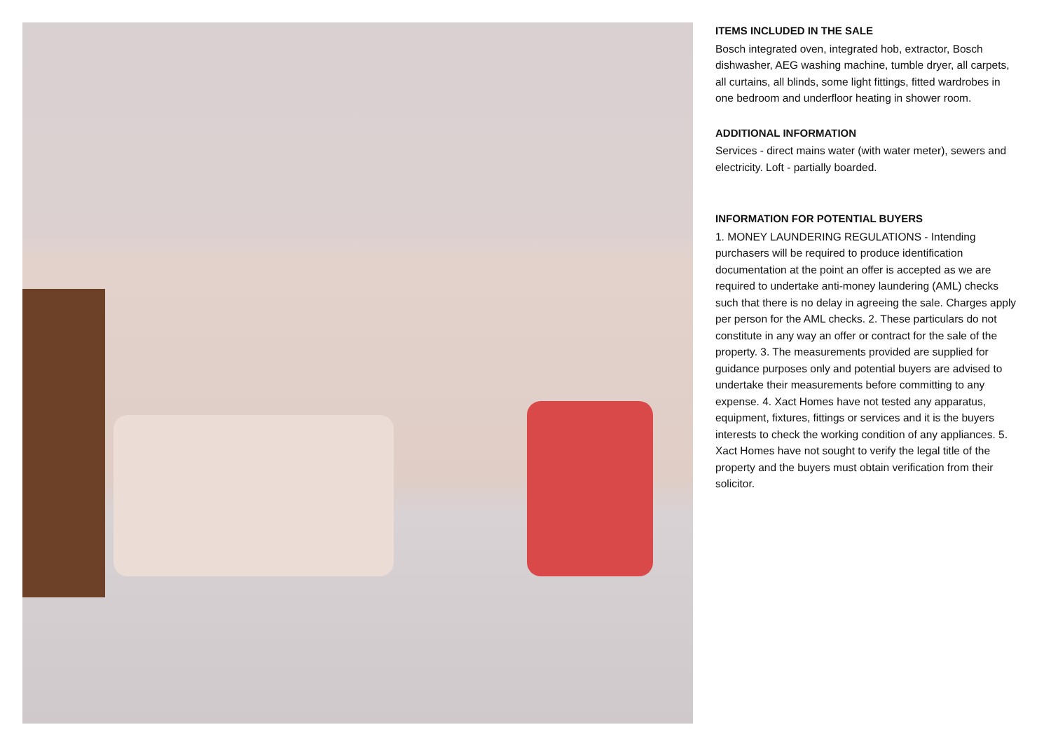ITEMS INCLUDED IN THE SALE
Bosch integrated oven, integrated hob, extractor, Bosch dishwasher, AEG washing machine, tumble dryer, all carpets, all curtains, all blinds, some light fittings, fitted wardrobes in one bedroom and underfloor heating in shower room.
ADDITIONAL INFORMATION
Services - direct mains water (with water meter), sewers and electricity. Loft - partially boarded.
INFORMATION FOR POTENTIAL BUYERS
1. MONEY LAUNDERING REGULATIONS - Intending purchasers will be required to produce identification documentation at the point an offer is accepted as we are required to undertake anti-money laundering (AML) checks such that there is no delay in agreeing the sale. Charges apply per person for the AML checks. 2. These particulars do not constitute in any way an offer or contract for the sale of the property. 3. The measurements provided are supplied for guidance purposes only and potential buyers are advised to undertake their measurements before committing to any expense. 4. Xact Homes have not tested any apparatus, equipment, fixtures, fittings or services and it is the buyers interests to check the working condition of any appliances. 5. Xact Homes have not sought to verify the legal title of the property and the buyers must obtain verification from their solicitor.